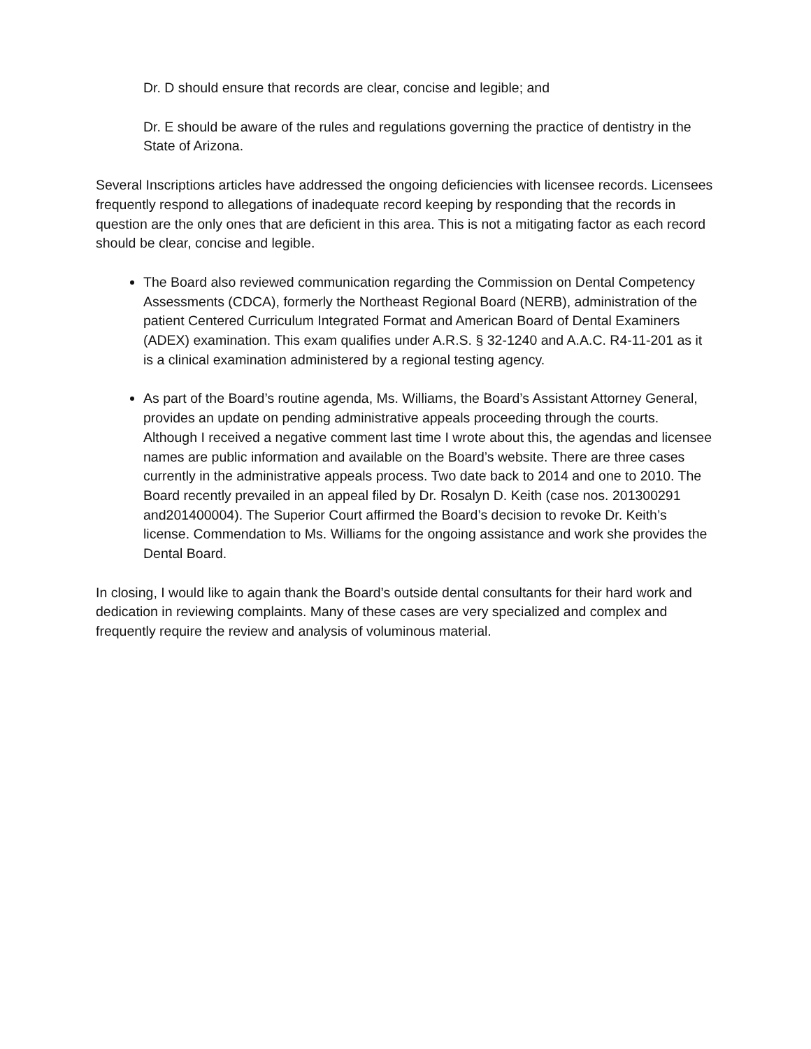Dr. D should ensure that records are clear, concise and legible; and
Dr. E should be aware of the rules and regulations governing the practice of dentistry in the State of Arizona.
Several Inscriptions articles have addressed the ongoing deficiencies with licensee records. Licensees frequently respond to allegations of inadequate record keeping by responding that the records in question are the only ones that are deficient in this area. This is not a mitigating factor as each record should be clear, concise and legible.
The Board also reviewed communication regarding the Commission on Dental Competency Assessments (CDCA), formerly the Northeast Regional Board (NERB), administration of the patient Centered Curriculum Integrated Format and American Board of Dental Examiners (ADEX) examination. This exam qualifies under A.R.S. § 32-1240 and A.A.C. R4-11-201 as it is a clinical examination administered by a regional testing agency.
As part of the Board’s routine agenda, Ms. Williams, the Board’s Assistant Attorney General, provides an update on pending administrative appeals proceeding through the courts. Although I received a negative comment last time I wrote about this, the agendas and licensee names are public information and available on the Board’s website. There are three cases currently in the administrative appeals process. Two date back to 2014 and one to 2010. The Board recently prevailed in an appeal filed by Dr. Rosalyn D. Keith (case nos. 201300291 and201400004). The Superior Court affirmed the Board’s decision to revoke Dr. Keith’s license. Commendation to Ms. Williams for the ongoing assistance and work she provides the Dental Board.
In closing, I would like to again thank the Board’s outside dental consultants for their hard work and dedication in reviewing complaints. Many of these cases are very specialized and complex and frequently require the review and analysis of voluminous material.